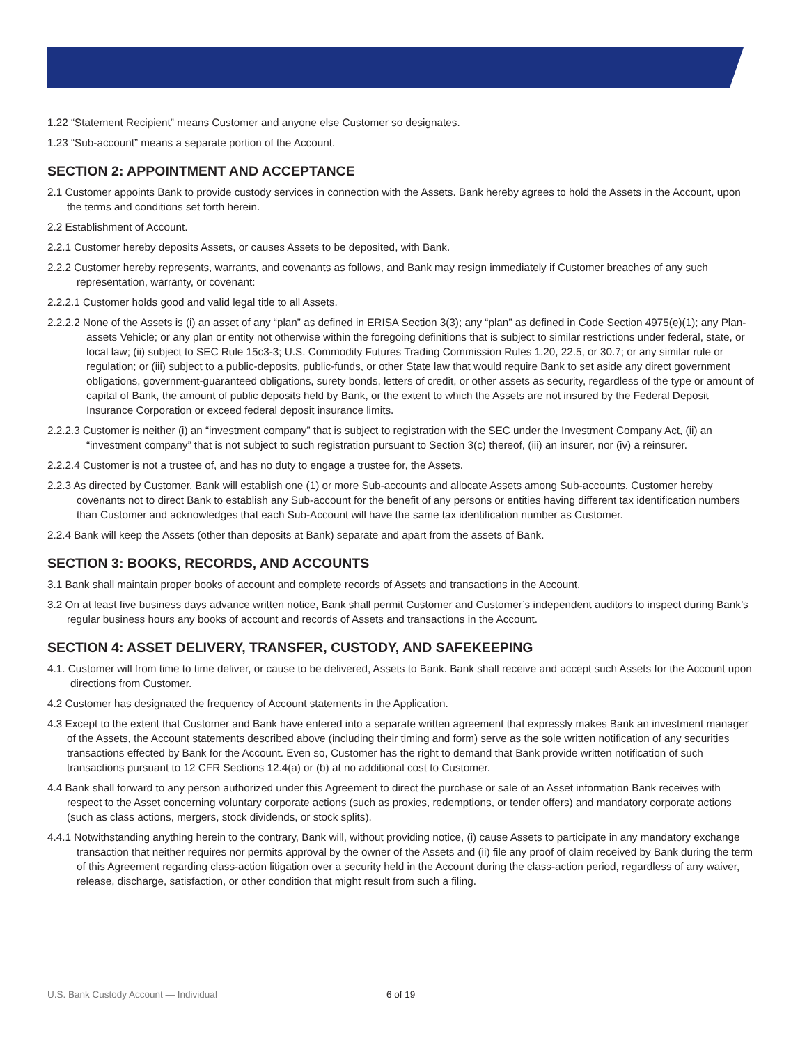1.22 “Statement Recipient” means Customer and anyone else Customer so designates.
1.23 “Sub-account” means a separate portion of the Account.
SECTION 2: APPOINTMENT AND ACCEPTANCE
2.1 Customer appoints Bank to provide custody services in connection with the Assets. Bank hereby agrees to hold the Assets in the Account, upon the terms and conditions set forth herein.
2.2 Establishment of Account.
2.2.1 Customer hereby deposits Assets, or causes Assets to be deposited, with Bank.
2.2.2 Customer hereby represents, warrants, and covenants as follows, and Bank may resign immediately if Customer breaches of any such representation, warranty, or covenant:
2.2.2.1 Customer holds good and valid legal title to all Assets.
2.2.2.2 None of the Assets is (i) an asset of any “plan” as defined in ERISA Section 3(3); any “plan” as defined in Code Section 4975(e)(1); any Plan-assets Vehicle; or any plan or entity not otherwise within the foregoing definitions that is subject to similar restrictions under federal, state, or local law; (ii) subject to SEC Rule 15c3-3; U.S. Commodity Futures Trading Commission Rules 1.20, 22.5, or 30.7; or any similar rule or regulation; or (iii) subject to a public-deposits, public-funds, or other State law that would require Bank to set aside any direct government obligations, government-guaranteed obligations, surety bonds, letters of credit, or other assets as security, regardless of the type or amount of capital of Bank, the amount of public deposits held by Bank, or the extent to which the Assets are not insured by the Federal Deposit Insurance Corporation or exceed federal deposit insurance limits.
2.2.2.3 Customer is neither (i) an “investment company” that is subject to registration with the SEC under the Investment Company Act, (ii) an “investment company” that is not subject to such registration pursuant to Section 3(c) thereof, (iii) an insurer, nor (iv) a reinsurer.
2.2.2.4 Customer is not a trustee of, and has no duty to engage a trustee for, the Assets.
2.2.3 As directed by Customer, Bank will establish one (1) or more Sub-accounts and allocate Assets among Sub-accounts. Customer hereby covenants not to direct Bank to establish any Sub-account for the benefit of any persons or entities having different tax identification numbers than Customer and acknowledges that each Sub-Account will have the same tax identification number as Customer.
2.2.4 Bank will keep the Assets (other than deposits at Bank) separate and apart from the assets of Bank.
SECTION 3: BOOKS, RECORDS, AND ACCOUNTS
3.1 Bank shall maintain proper books of account and complete records of Assets and transactions in the Account.
3.2 On at least five business days advance written notice, Bank shall permit Customer and Customer’s independent auditors to inspect during Bank’s regular business hours any books of account and records of Assets and transactions in the Account.
SECTION 4: ASSET DELIVERY, TRANSFER, CUSTODY, AND SAFEKEEPING
4.1. Customer will from time to time deliver, or cause to be delivered, Assets to Bank. Bank shall receive and accept such Assets for the Account upon directions from Customer.
4.2 Customer has designated the frequency of Account statements in the Application.
4.3 Except to the extent that Customer and Bank have entered into a separate written agreement that expressly makes Bank an investment manager of the Assets, the Account statements described above (including their timing and form) serve as the sole written notification of any securities transactions effected by Bank for the Account. Even so, Customer has the right to demand that Bank provide written notification of such transactions pursuant to 12 CFR Sections 12.4(a) or (b) at no additional cost to Customer.
4.4 Bank shall forward to any person authorized under this Agreement to direct the purchase or sale of an Asset information Bank receives with respect to the Asset concerning voluntary corporate actions (such as proxies, redemptions, or tender offers) and mandatory corporate actions (such as class actions, mergers, stock dividends, or stock splits).
4.4.1 Notwithstanding anything herein to the contrary, Bank will, without providing notice, (i) cause Assets to participate in any mandatory exchange transaction that neither requires nor permits approval by the owner of the Assets and (ii) file any proof of claim received by Bank during the term of this Agreement regarding class-action litigation over a security held in the Account during the class-action period, regardless of any waiver, release, discharge, satisfaction, or other condition that might result from such a filing.
U.S. Bank Custody Account — Individual
6 of 19